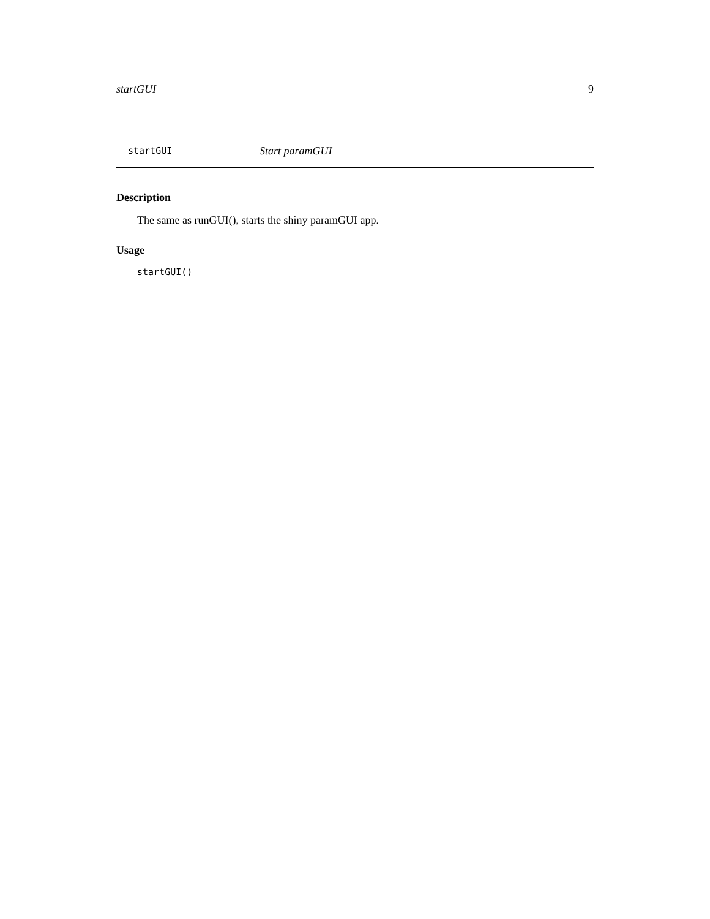startGUI 9
startGUI Start paramGUI
Description
The same as runGUI(), starts the shiny paramGUI app.
Usage
startGUI()